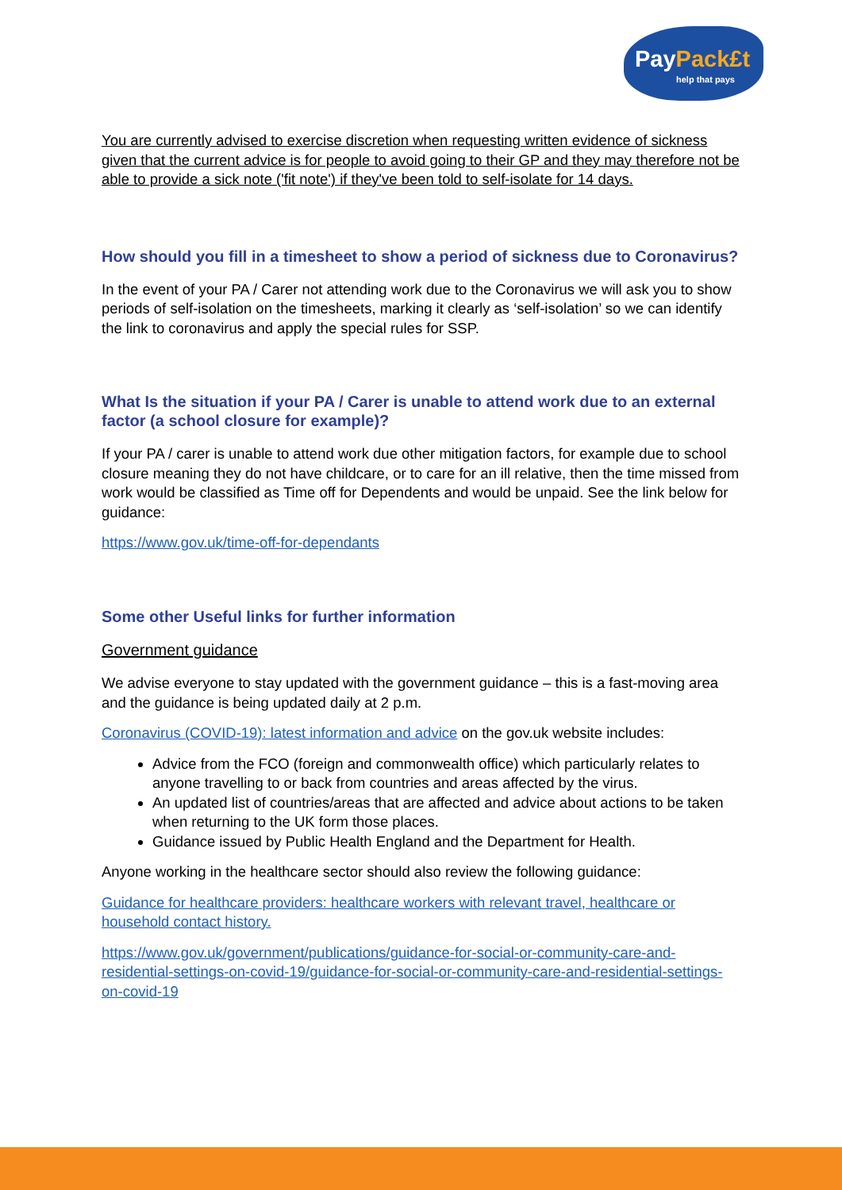PayPack£t
help that pays
You are currently advised to exercise discretion when requesting written evidence of sickness given that the current advice is for people to avoid going to their GP and they may therefore not be able to provide a sick note ('fit note') if they've been told to self-isolate for 14 days.
How should you fill in a timesheet to show a period of sickness due to Coronavirus?
In the event of your PA / Carer not attending work due to the Coronavirus we will ask you to show periods of self-isolation on the timesheets, marking it clearly as ‘self-isolation’ so we can identify the link to coronavirus and apply the special rules for SSP.
What Is the situation if your PA / Carer is unable to attend work due to an external factor (a school closure for example)?
If your PA / carer is unable to attend work due other mitigation factors, for example due to school closure meaning they do not have childcare, or to care for an ill relative, then the time missed from work would be classified as Time off for Dependents and would be unpaid. See the link below for guidance:
https://www.gov.uk/time-off-for-dependants
Some other Useful links for further information
Government guidance
We advise everyone to stay updated with the government guidance – this is a fast-moving area and the guidance is being updated daily at 2 p.m.
Coronavirus (COVID-19): latest information and advice on the gov.uk website includes:
Advice from the FCO (foreign and commonwealth office) which particularly relates to anyone travelling to or back from countries and areas affected by the virus.
An updated list of countries/areas that are affected and advice about actions to be taken when returning to the UK form those places.
Guidance issued by Public Health England and the Department for Health.
Anyone working in the healthcare sector should also review the following guidance:
Guidance for healthcare providers: healthcare workers with relevant travel, healthcare or household contact history.
https://www.gov.uk/government/publications/guidance-for-social-or-community-care-and-residential-settings-on-covid-19/guidance-for-social-or-community-care-and-residential-settings-on-covid-19